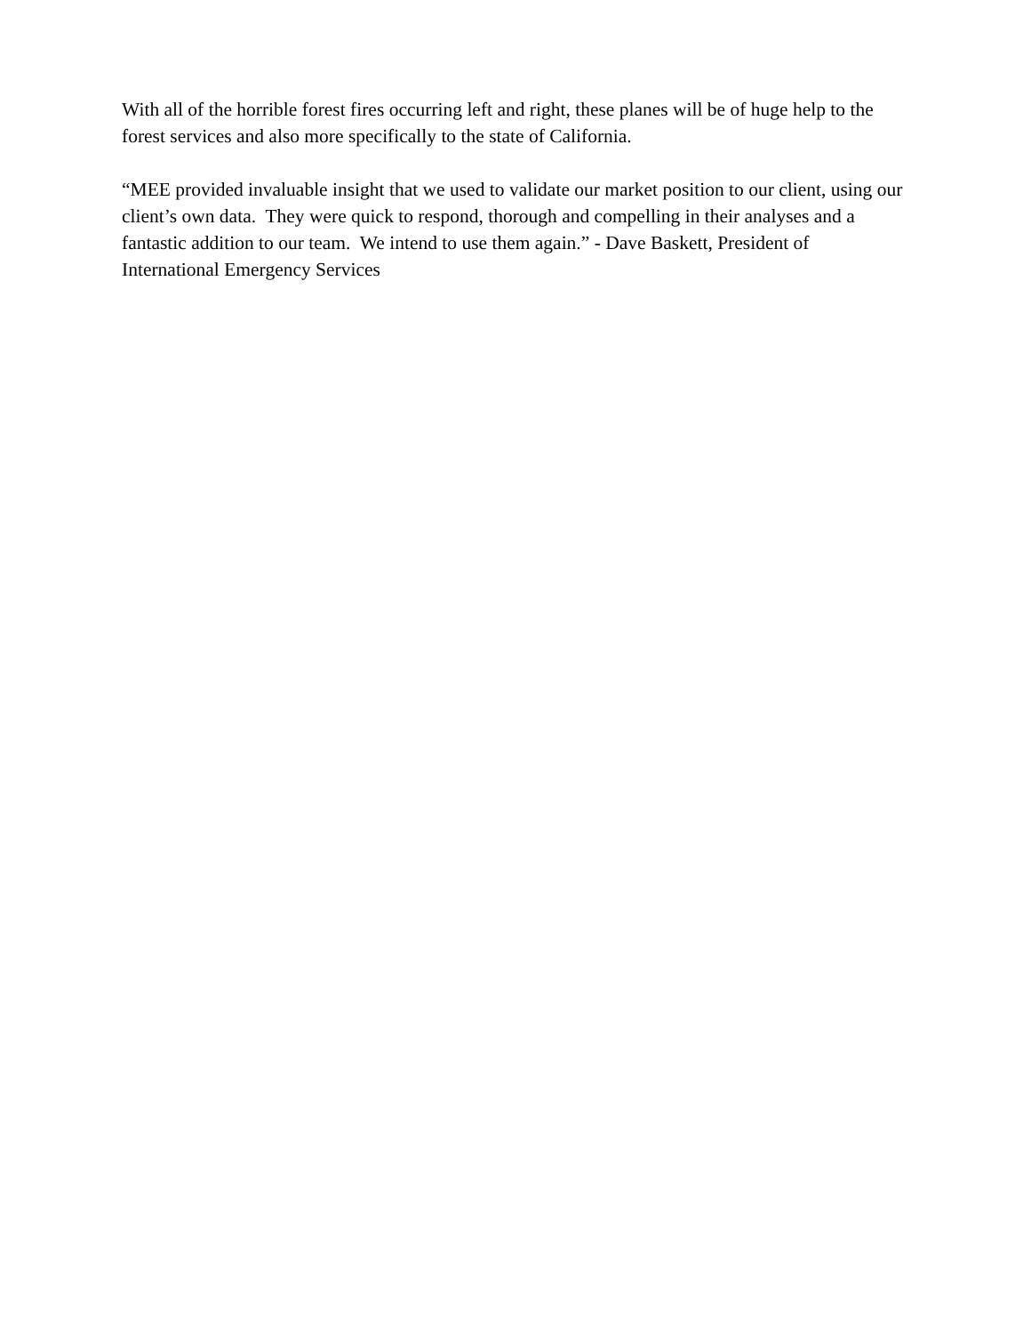With all of the horrible forest fires occurring left and right, these planes will be of huge help to the forest services and also more specifically to the state of California.
“MEE provided invaluable insight that we used to validate our market position to our client, using our client’s own data. They were quick to respond, thorough and compelling in their analyses and a fantastic addition to our team. We intend to use them again.” - Dave Baskett, President of International Emergency Services